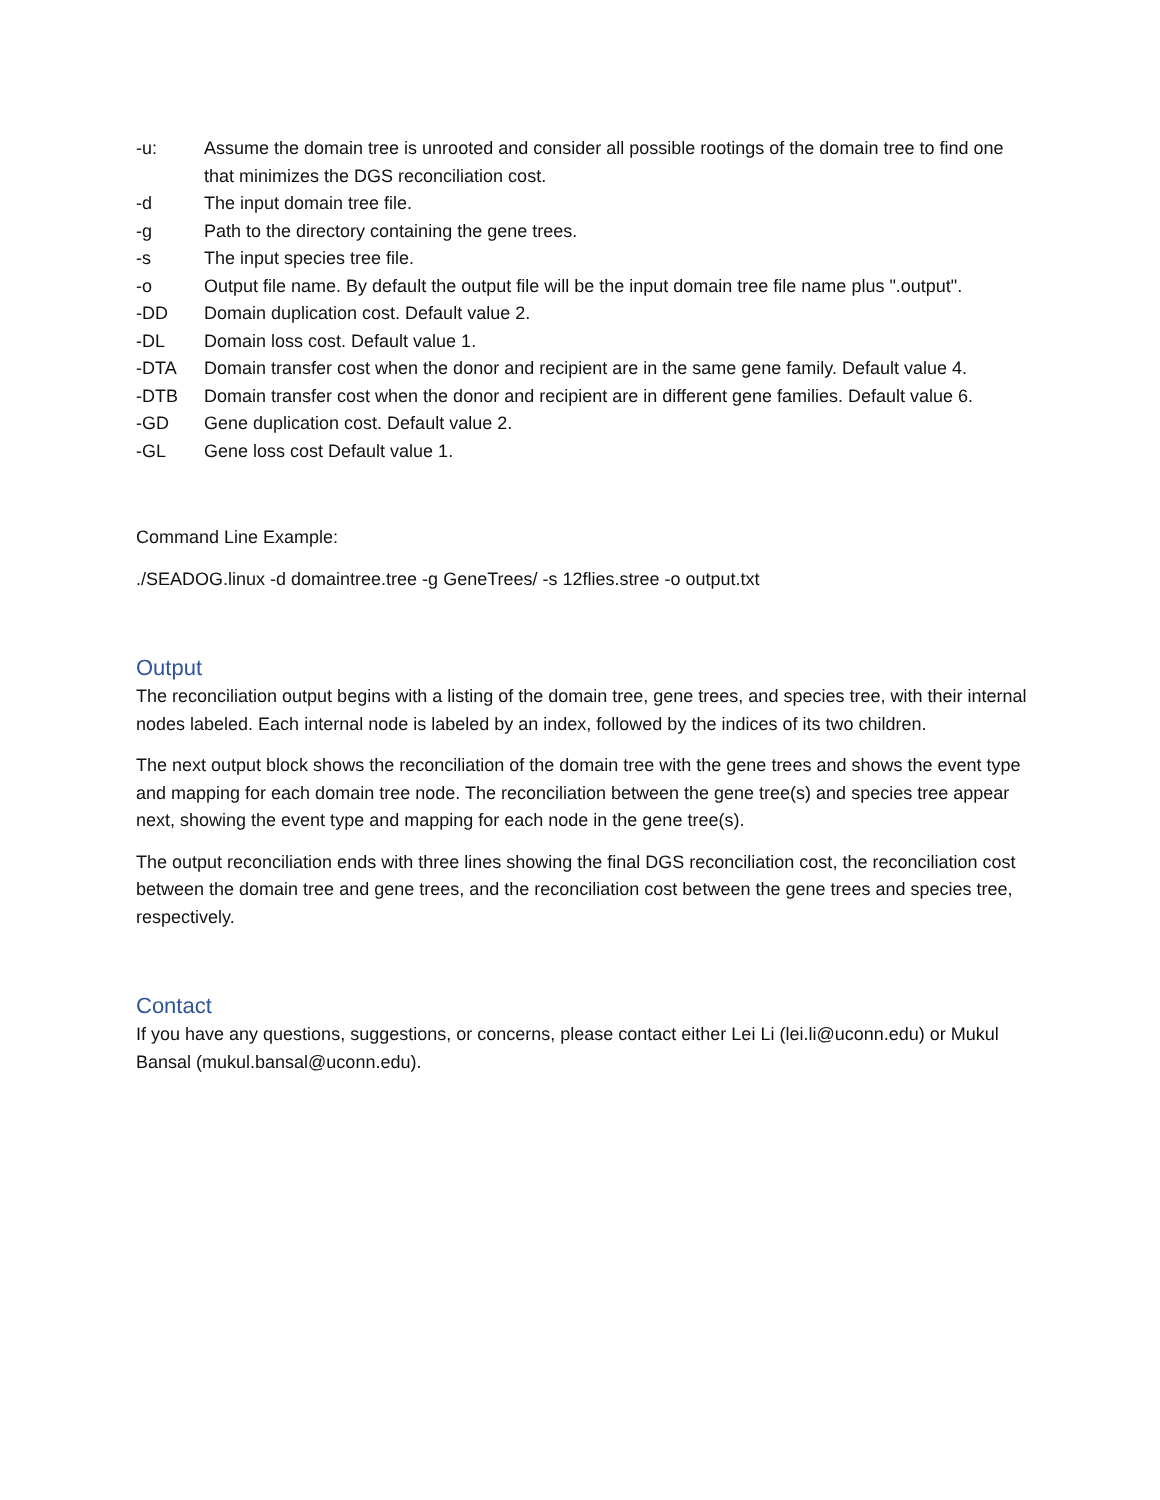-u: Assume the domain tree is unrooted and consider all possible rootings of the domain tree to find one that minimizes the DGS reconciliation cost.
-d The input domain tree file.
-g Path to the directory containing the gene trees.
-s The input species tree file.
-o Output file name. By default the output file will be the input domain tree file name plus ".output".
-DD Domain duplication cost. Default value 2.
-DL Domain loss cost. Default value 1.
-DTA Domain transfer cost when the donor and recipient are in the same gene family. Default value 4.
-DTB Domain transfer cost when the donor and recipient are in different gene families. Default value 6.
-GD Gene duplication cost. Default value 2.
-GL Gene loss cost Default value 1.
Command Line Example:
./SEADOG.linux -d domaintree.tree -g GeneTrees/ -s 12flies.stree -o output.txt
Output
The reconciliation output begins with a listing of the domain tree, gene trees, and species tree, with their internal nodes labeled. Each internal node is labeled by an index, followed by the indices of its two children.
The next output block shows the reconciliation of the domain tree with the gene trees and shows the event type and mapping for each domain tree node. The reconciliation between the gene tree(s) and species tree appear next, showing the event type and mapping for each node in the gene tree(s).
The output reconciliation ends with three lines showing the final DGS reconciliation cost, the reconciliation cost between the domain tree and gene trees, and the reconciliation cost between the gene trees and species tree, respectively.
Contact
If you have any questions, suggestions, or concerns, please contact either Lei Li (lei.li@uconn.edu) or Mukul Bansal (mukul.bansal@uconn.edu).